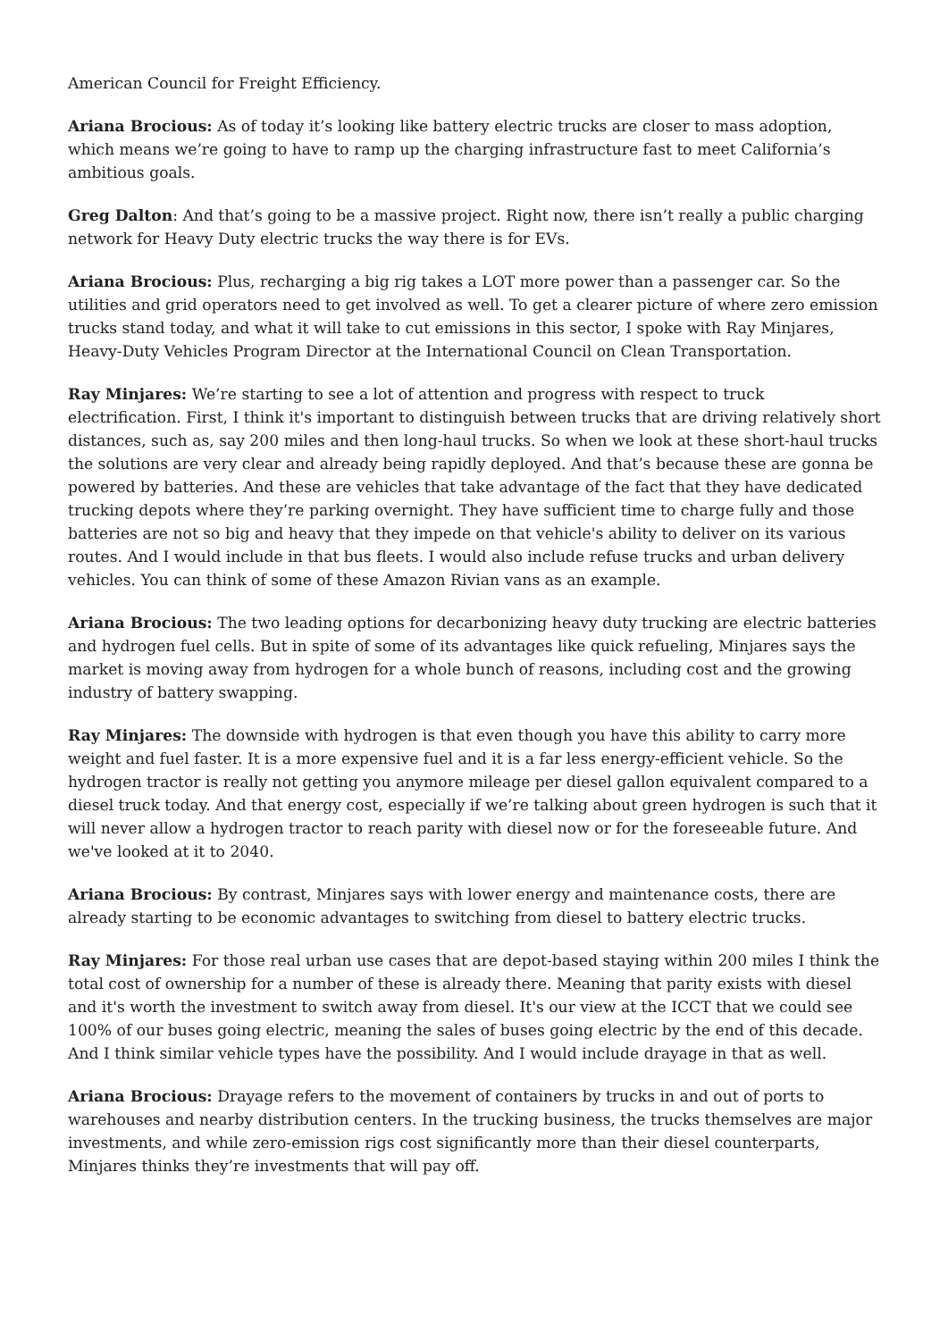American Council for Freight Efficiency.
Ariana Brocious: As of today it’s looking like battery electric trucks are closer to mass adoption, which means we’re going to have to ramp up the charging infrastructure fast to meet California’s ambitious goals.
Greg Dalton: And that’s going to be a massive project. Right now, there isn’t really a public charging network for Heavy Duty electric trucks the way there is for EVs.
Ariana Brocious: Plus, recharging a big rig takes a LOT more power than a passenger car. So the utilities and grid operators need to get involved as well. To get a clearer picture of where zero emission trucks stand today, and what it will take to cut emissions in this sector, I spoke with Ray Minjares, Heavy-Duty Vehicles Program Director at the International Council on Clean Transportation.
Ray Minjares: We’re starting to see a lot of attention and progress with respect to truck electrification. First, I think it's important to distinguish between trucks that are driving relatively short distances, such as, say 200 miles and then long-haul trucks. So when we look at these short-haul trucks the solutions are very clear and already being rapidly deployed. And that’s because these are gonna be powered by batteries. And these are vehicles that take advantage of the fact that they have dedicated trucking depots where they’re parking overnight. They have sufficient time to charge fully and those batteries are not so big and heavy that they impede on that vehicle's ability to deliver on its various routes. And I would include in that bus fleets. I would also include refuse trucks and urban delivery vehicles. You can think of some of these Amazon Rivian vans as an example.
Ariana Brocious: The two leading options for decarbonizing heavy duty trucking are electric batteries and hydrogen fuel cells. But in spite of some of its advantages like quick refueling, Minjares says the market is moving away from hydrogen for a whole bunch of reasons, including cost and the growing industry of battery swapping.
Ray Minjares: The downside with hydrogen is that even though you have this ability to carry more weight and fuel faster. It is a more expensive fuel and it is a far less energy-efficient vehicle. So the hydrogen tractor is really not getting you anymore mileage per diesel gallon equivalent compared to a diesel truck today. And that energy cost, especially if we’re talking about green hydrogen is such that it will never allow a hydrogen tractor to reach parity with diesel now or for the foreseeable future. And we've looked at it to 2040.
Ariana Brocious: By contrast, Minjares says with lower energy and maintenance costs, there are already starting to be economic advantages to switching from diesel to battery electric trucks.
Ray Minjares: For those real urban use cases that are depot-based staying within 200 miles I think the total cost of ownership for a number of these is already there. Meaning that parity exists with diesel and it's worth the investment to switch away from diesel. It's our view at the ICCT that we could see 100% of our buses going electric, meaning the sales of buses going electric by the end of this decade. And I think similar vehicle types have the possibility. And I would include drayage in that as well.
Ariana Brocious: Drayage refers to the movement of containers by trucks in and out of ports to warehouses and nearby distribution centers. In the trucking business, the trucks themselves are major investments, and while zero-emission rigs cost significantly more than their diesel counterparts, Minjares thinks they’re investments that will pay off.